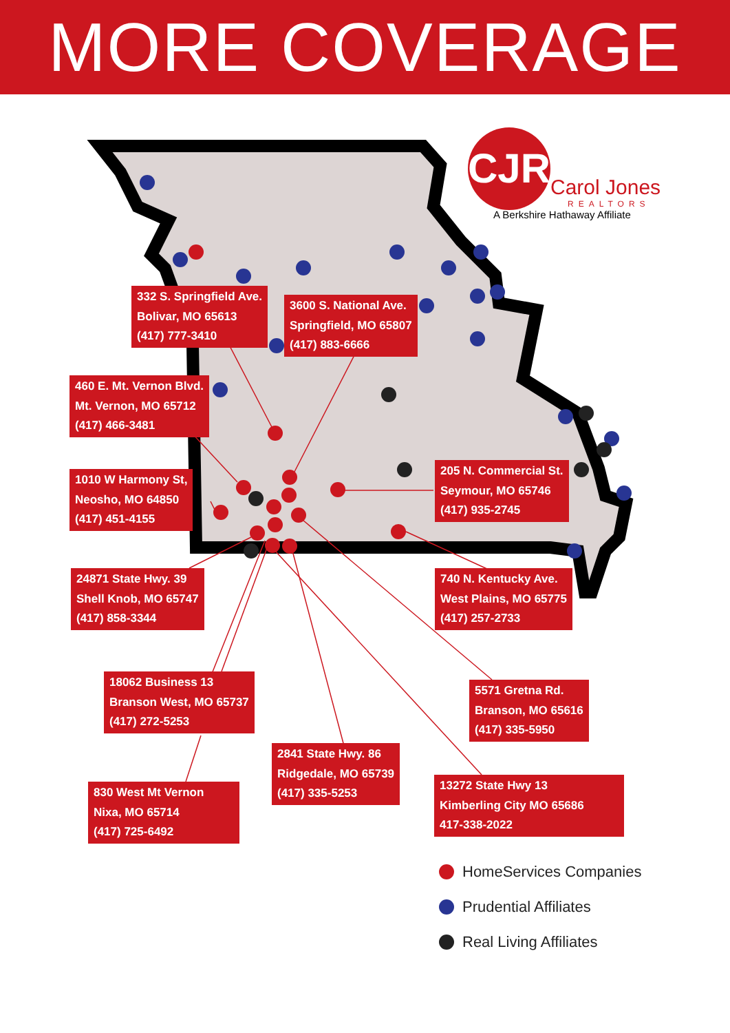MORE COVERAGE
CJR
Carol Jones
REALTORS
A Berkshire Hathaway Affiliate
332 S. Springfield Ave.
Bolivar, MO 65613
(417) 777-3410
3600 S. National Ave.
Springfield, MO 65807
(417) 883-6666
460 E. Mt. Vernon Blvd.
Mt. Vernon, MO 65712
(417) 466-3481
1010 W Harmony St,
Neosho, MO 64850
(417) 451-4155
205 N. Commercial St.
Seymour, MO 65746
(417) 935-2745
24871 State Hwy. 39
Shell Knob, MO 65747
(417) 858-3344
740 N. Kentucky Ave.
West Plains, MO 65775
(417) 257-2733
18062 Business 13
Branson West, MO 65737
(417) 272-5253
5571 Gretna Rd.
Branson, MO 65616
(417) 335-5950
2841 State Hwy. 86
Ridgedale, MO 65739
(417) 335-5253
13272 State Hwy 13
Kimberling City MO 65686
417-338-2022
830 West Mt Vernon
Nixa, MO 65714
(417) 725-6492
HomeServices Companies
Prudential Affiliates
Real Living Affiliates